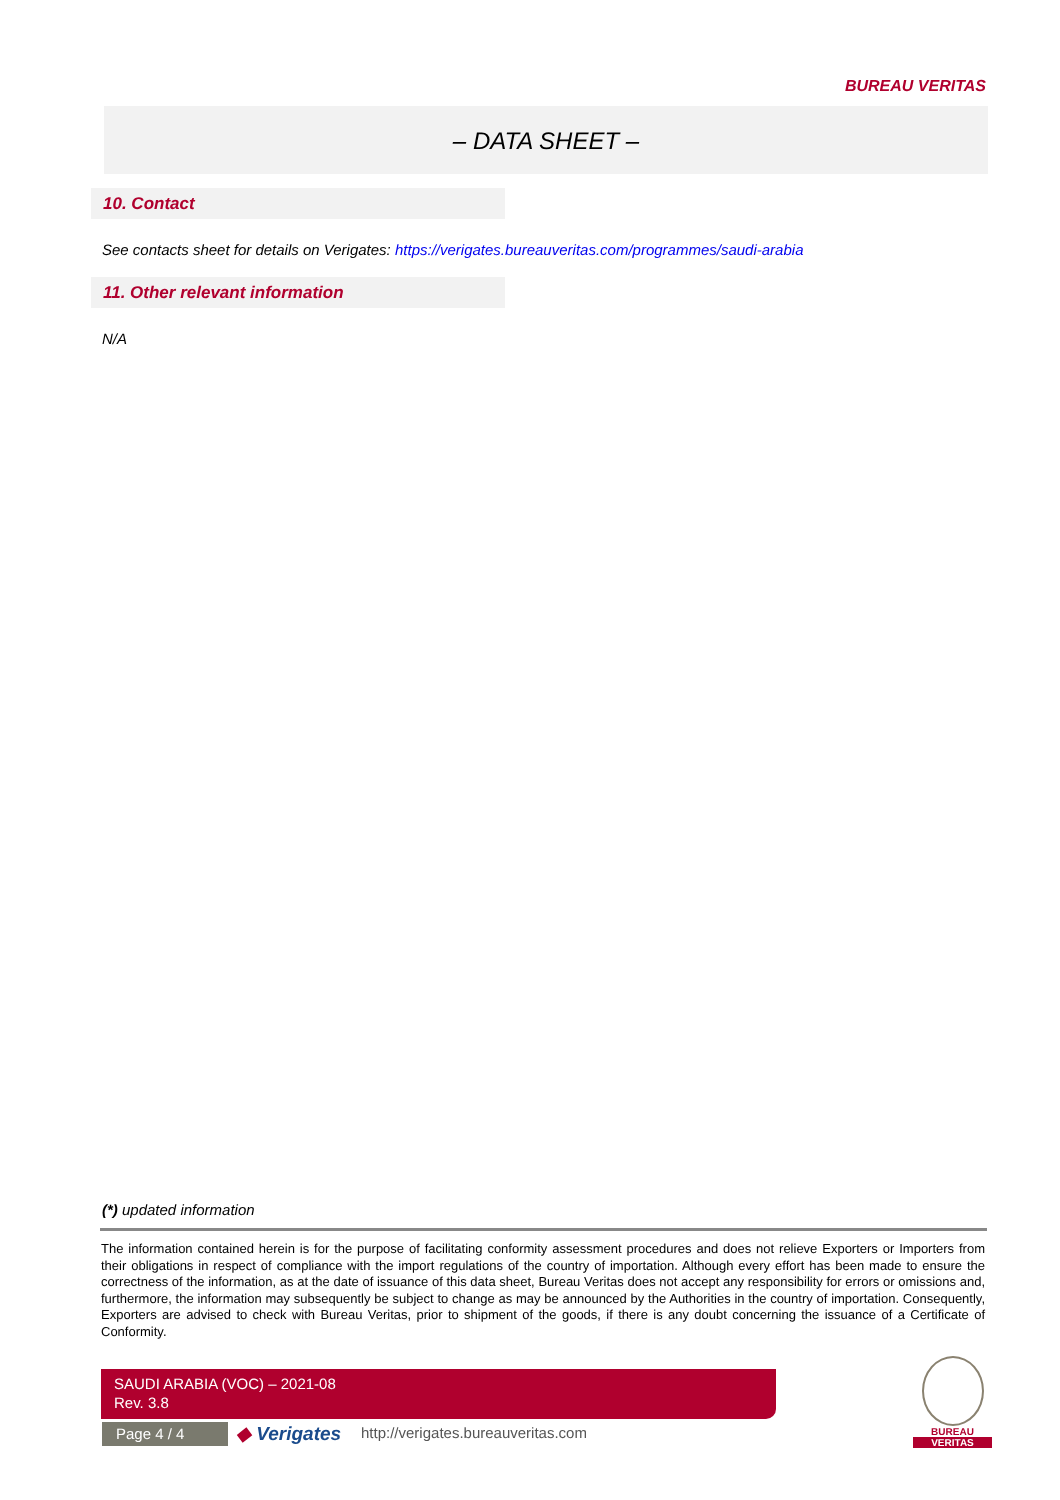BUREAU VERITAS
– DATA SHEET –
10. Contact
See contacts sheet for details on Verigates: https://verigates.bureauveritas.com/programmes/saudi-arabia
11. Other relevant information
N/A
(*) updated information
The information contained herein is for the purpose of facilitating conformity assessment procedures and does not relieve Exporters or Importers from their obligations in respect of compliance with the import regulations of the country of importation. Although every effort has been made to ensure the correctness of the information, as at the date of issuance of this data sheet, Bureau Veritas does not accept any responsibility for errors or omissions and, furthermore, the information may subsequently be subject to change as may be announced by the Authorities in the country of importation. Consequently, Exporters are advised to check with Bureau Veritas, prior to shipment of the goods, if there is any doubt concerning the issuance of a Certificate of Conformity.
SAUDI ARABIA (VOC) – 2021-08
Rev. 3.8
Page 4 / 4 ◆ Verigates
http://verigates.bureauveritas.com
BUREAU
VERITAS